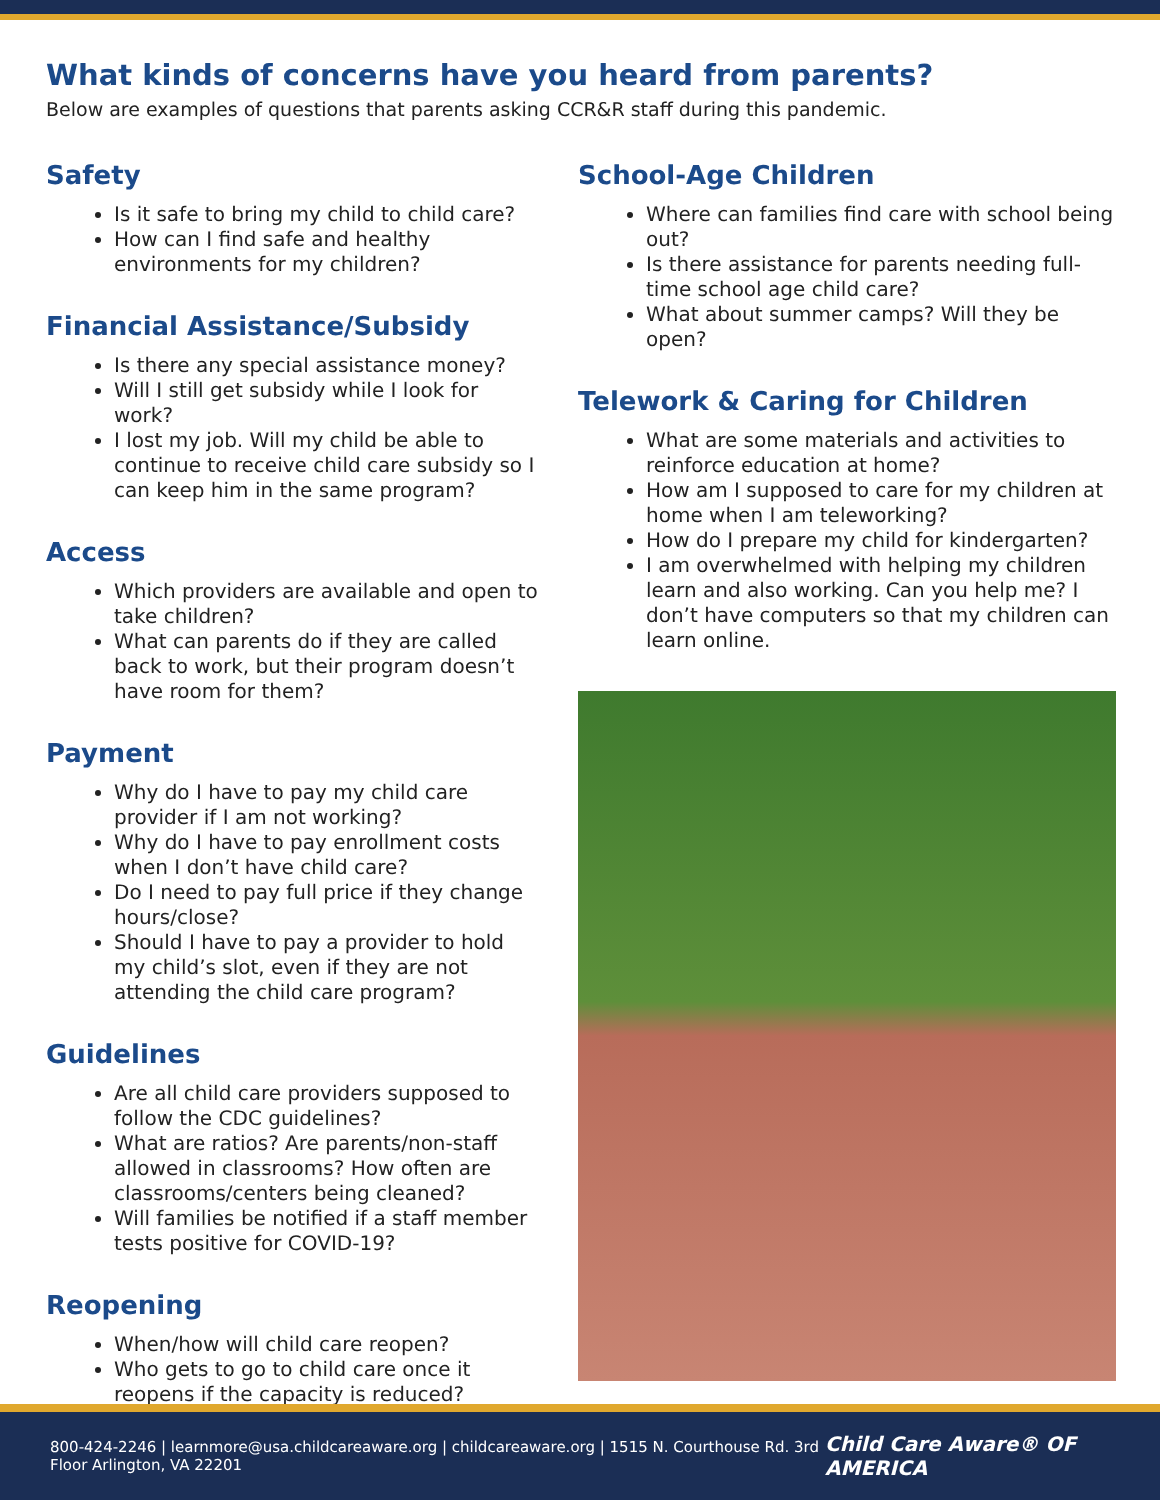What kinds of concerns have you heard from parents?
Below are examples of questions that parents asking CCR&R staff during this pandemic.
Safety
Is it safe to bring my child to child care?
How can I find safe and healthy environments for my children?
Financial Assistance/Subsidy
Is there any special assistance money?
Will I still get subsidy while I look for work?
I lost my job. Will my child be able to continue to receive child care subsidy so I can keep him in the same program?
Access
Which providers are available and open to take children?
What can parents do if they are called back to work, but their program doesn’t have room for them?
Payment
Why do I have to pay my child care provider if I am not working?
Why do I have to pay enrollment costs when I don’t have child care?
Do I need to pay full price if they change hours/close?
Should I have to pay a provider to hold my child’s slot, even if they are not attending the child care program?
Guidelines
Are all child care providers supposed to follow the CDC guidelines?
What are ratios? Are parents/non-staff allowed in classrooms? How often are classrooms/centers being cleaned?
Will families be notified if a staff member tests positive for COVID-19?
Reopening
When/how will child care reopen?
Who gets to go to child care once it reopens if the capacity is reduced?
School-Age Children
Where can families find care with school being out?
Is there assistance for parents needing full-time school age child care?
What about summer camps? Will they be open?
Telework & Caring for Children
What are some materials and activities to reinforce education at home?
How am I supposed to care for my children at home when I am teleworking?
How do I prepare my child for kindergarten?
I am overwhelmed with helping my children learn and also working. Can you help me? I don’t have computers so that my children can learn online.
800-424-2246 | learnmore@usa.childcareaware.org | childcareaware.org | 1515 N. Courthouse Rd. 3rd Floor Arlington, VA 22201 Child Care Aware® OF AMERICA